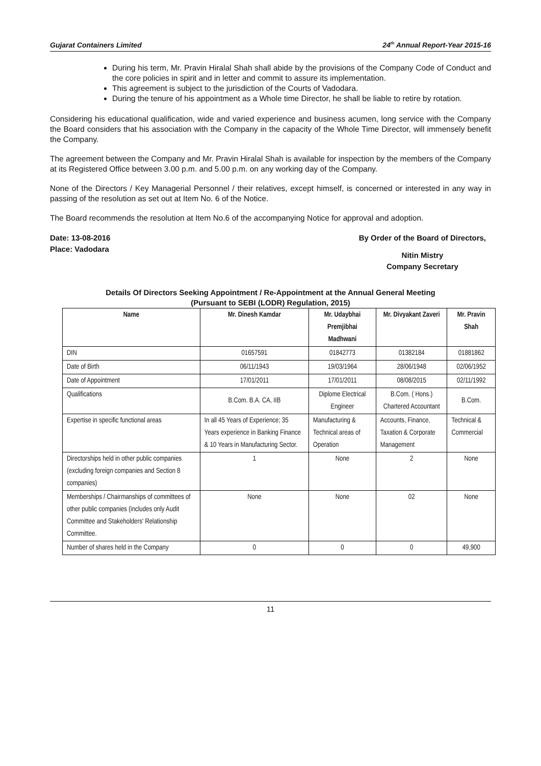Gujarat Containers Limited 24<sup>th</sup> Annual Report-Year 2015-16
During his term, Mr. Pravin Hiralal Shah shall abide by the provisions of the Company Code of Conduct and the core policies in spirit and in letter and commit to assure its implementation.
This agreement is subject to the jurisdiction of the Courts of Vadodara.
During the tenure of his appointment as a Whole time Director, he shall be liable to retire by rotation.
Considering his educational qualification, wide and varied experience and business acumen, long service with the Company the Board considers that his association with the Company in the capacity of the Whole Time Director, will immensely benefit the Company.
The agreement between the Company and Mr. Pravin Hiralal Shah is available for inspection by the members of the Company at its Registered Office between 3.00 p.m. and 5.00 p.m. on any working day of the Company.
None of the Directors / Key Managerial Personnel / their relatives, except himself, is concerned or interested in any way in passing of the resolution as set out at Item No. 6 of the Notice.
The Board recommends the resolution at Item No.6 of the accompanying Notice for approval and adoption.
Date: 13-08-2016
Place: Vadodara
By Order of the Board of Directors,
Nitin Mistry
Company Secretary
Details Of Directors Seeking Appointment / Re-Appointment at the Annual General Meeting
(Pursuant to SEBI (LODR) Regulation, 2015)
| Name | Mr. Dinesh Kamdar | Mr. Udaybhai Premjibhai Madhwani | Mr. Divyakant Zaveri | Mr. Pravin Shah |
| --- | --- | --- | --- | --- |
| DIN | 01657591 | 01842773 | 01382184 | 01881862 |
| Date of Birth | 06/11/1943 | 19/03/1964 | 28/06/1948 | 02/06/1952 |
| Date of Appointment | 17/01/2011 | 17/01/2011 | 08/08/2015 | 02/11/1992 |
| Qualifications | B.Com. B.A. CA, IIB | Diplome Electrical Engineer | B.Com. ( Hons.) Chartered Accountant | B.Com. |
| Expertise in specific functional areas | In all 45 Years of Experience; 35 Years experience in Banking Finance & 10 Years in Manufacturing Sector. | Manufacturing & Technical areas of Operation | Accounts, Finance, Taxation & Corporate Management | Technical & Commercial |
| Directorships held in other public companies (excluding foreign companies and Section 8 companies) | 1 | None | 2 | None |
| Memberships / Chairmanships of committees of other public companies (includes only Audit Committee and Stakeholders' Relationship Committee. | None | None | 02 | None |
| Number of shares held in the Company | 0 | 0 | 0 | 49,900 |
11